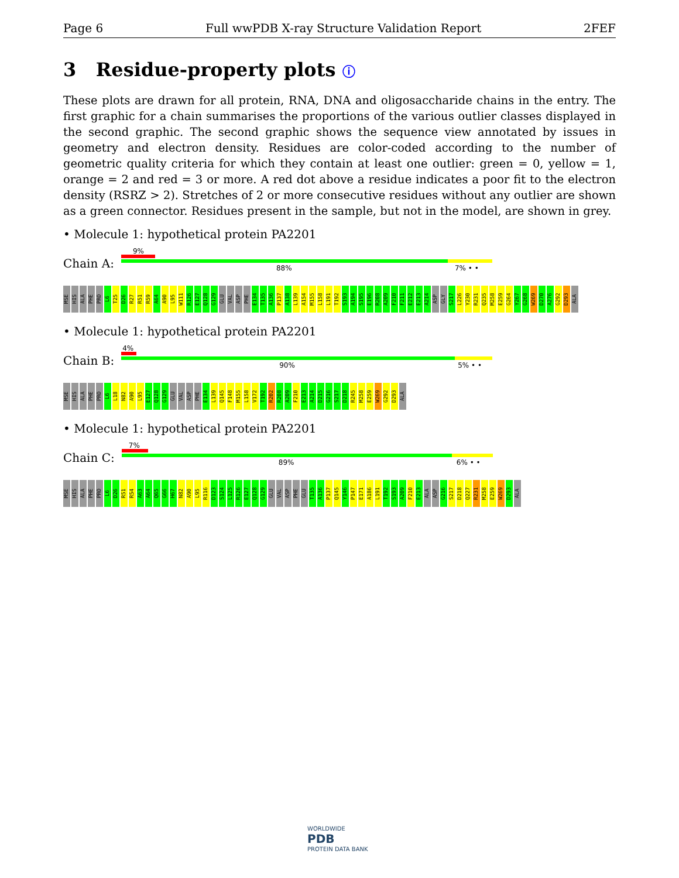Page 6 Full wwPDB X-ray Structure Validation Report 2FEF
3 Residue-property plots ⓘ
These plots are drawn for all protein, RNA, DNA and oligosaccharide chains in the entry. The first graphic for a chain summarises the proportions of the various outlier classes displayed in the second graphic. The second graphic shows the sequence view annotated by issues in geometry and electron density. Residues are color-coded according to the number of geometric quality criteria for which they contain at least one outlier: green = 0, yellow = 1, orange = 2 and red = 3 or more. A red dot above a residue indicates a poor fit to the electron density (RSRZ > 2). Stretches of 2 or more consecutive residues without any outlier are shown as a green connector. Residues present in the sample, but not in the model, are shown in grey.
• Molecule 1: hypothetical protein PA2201
Chain A:
9%
88% 7% • •
MSE HIS ALA PHE PRO L6 T25 D26 R27 R51 R59 A64 A90 L95 W111 R126 E127 Q128 G129 GLU VAL ASP PHE E134 T135 A136 P137 A138 L139 A154 M155 L158 L191 T192 S193 A194 S195 E196 R208 A209 F210 F211 E212 E213 A214 ASP GLY S217 L226 Y230 R231 Q235 M258 E259 G264 Y267 G268 W269 D270 A276 G292 D293 ALA
• Molecule 1: hypothetical protein PA2201
Chain B:
4%
90% 5% • •
MSE HIS ALA PHE PRO L6 L18 N82 A90 L95 E127 Q128 G129 GLU VAL ASP PHE E134 L139 Q145 F148 M155 L158 V172 T192 R202 R208 A209 F210 E213 A214 D215 G216 S217 D218 R245 M258 E259 W269 G292 D293 ALA
• Molecule 1: hypothetical protein PA2201
Chain C:
7%
89% 6% • •
MSE HIS ALA PHE PRO L6 D26 R51 R54 A63 A64 Q65 G66 H67 N82 A90 L95 R116 D123 S124 L125 R126 E127 Q128 G129 GLU VAL ASP PHE GLU T135 A136 P137 Q145 Y146 P147 E171 A186 L191 T192 S193 A209 F210 E213 ALA ASP G216 S217 D218 Q227 R231 M258 E259 W269 D293 ALA
WORLDWIDE
PDB
PROTEIN DATA BANK